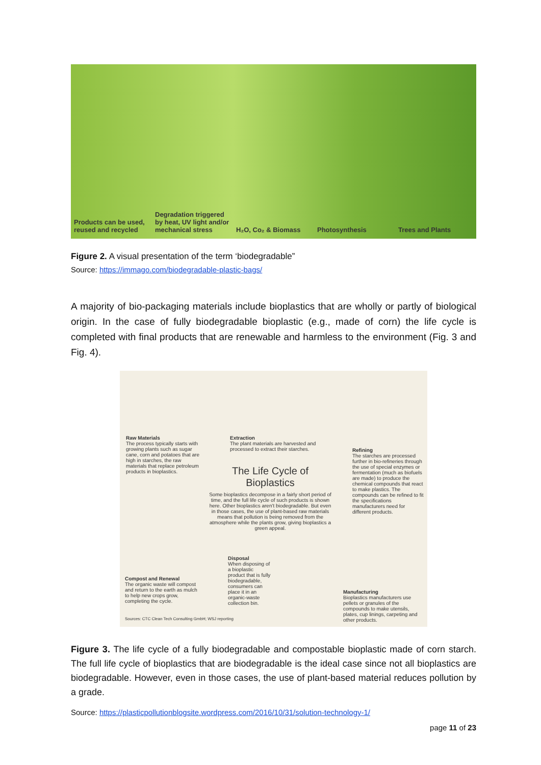Products can be used, reused and recycled Degradation triggered by heat, UV light and/or mechanical stress H₂O, Co₂ & Biomass Photosynthesis Trees and Plants
Figure 2. A visual presentation of the term ‘biodegradable”
Source: https://immago.com/biodegradable-plastic-bags/
A majority of bio-packaging materials include bioplastics that are wholly or partly of biological origin. In the case of fully biodegradable bioplastic (e.g., made of corn) the life cycle is completed with final products that are renewable and harmless to the environment (Fig. 3 and Fig. 4).
Raw Materials
The process typically starts with growing plants such as sugar cane, corn and potatoes that are high in starches, the raw materials that replace petroleum products in bioplastics.
Extraction
The plant materials are harvested and processed to extract their starches.
Refining
The starches are processed further in bio-refineries through the use of special enzymes or fermentation (much as biofuels are made) to produce the chemical compounds that react to make plastics. The compounds can be refined to fit the specifications manufacturers need for different products.
The Life Cycle of Bioplastics
Some bioplastics decompose in a fairly short period of time, and the full life cycle of such products is shown here. Other bioplastics aren't biodegradable. But even in those cases, the use of plant-based raw materials means that pollution is being removed from the atmosphere while the plants grow, giving bioplastics a green appeal.
Compost and Renewal
The organic waste will compost and return to the earth as mulch to help new crops grow, completing the cycle.
Disposal
When disposing of a bioplastic product that is fully biodegradable, consumers can place it in an organic-waste collection bin.
Manufacturing
Bioplastics manufacturers use pellets or granules of the compounds to make utensils, plates, cup linings, carpeting and other products.
Sources: CTC Clean Tech Consulting GmbH; WSJ reporting
Figure 3. The life cycle of a fully biodegradable and compostable bioplastic made of corn starch. The full life cycle of bioplastics that are biodegradable is the ideal case since not all bioplastics are biodegradable. However, even in those cases, the use of plant-based material reduces pollution by a grade.
Source: https://plasticpollutionblogsite.wordpress.com/2016/10/31/solution-technology-1/
page 11 of 23